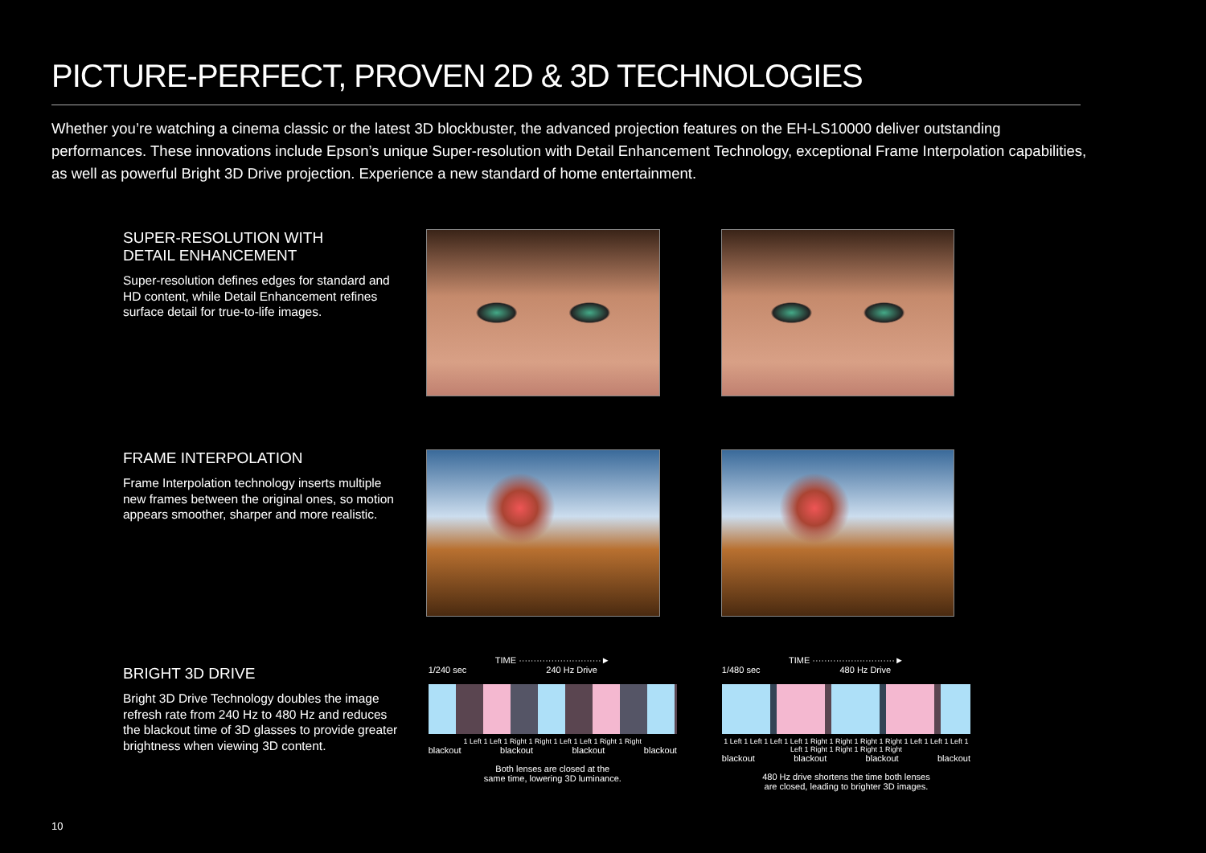PICTURE-PERFECT, PROVEN 2D & 3D TECHNOLOGIES
Whether you’re watching a cinema classic or the latest 3D blockbuster, the advanced projection features on the EH-LS10000 deliver outstanding performances. These innovations include Epson’s unique Super-resolution with Detail Enhancement Technology, exceptional Frame Interpolation capabilities, as well as powerful Bright 3D Drive projection. Experience a new standard of home entertainment.
SUPER-RESOLUTION WITH
DETAIL ENHANCEMENT
Super-resolution defines edges for standard and HD content, while Detail Enhancement refines surface detail for true-to-life images.
FRAME INTERPOLATION
Frame Interpolation technology inserts multiple new frames between the original ones, so motion appears smoother, sharper and more realistic.
BRIGHT 3D DRIVE
Bright 3D Drive Technology doubles the image refresh rate from 240 Hz to 480 Hz and reduces the blackout time of 3D glasses to provide greater brightness when viewing 3D content.
TIME ····························►
1/240 sec 240 Hz Drive
1 Left 1 Left 1 Right 1 Right 1 Left 1 Left 1 Right 1 Right
blackout blackout blackout blackout
Both lenses are closed at the
same time, lowering 3D luminance.
TIME ····························►
1/480 sec 480 Hz Drive
1 Left 1 Left 1 Left 1 Left 1 Right 1 Right 1 Right 1 Right 1 Left 1 Left 1 Left 1 Left 1 Right 1 Right 1 Right 1 Right
blackout blackout blackout blackout
480 Hz drive shortens the time both lenses
are closed, leading to brighter 3D images.
10